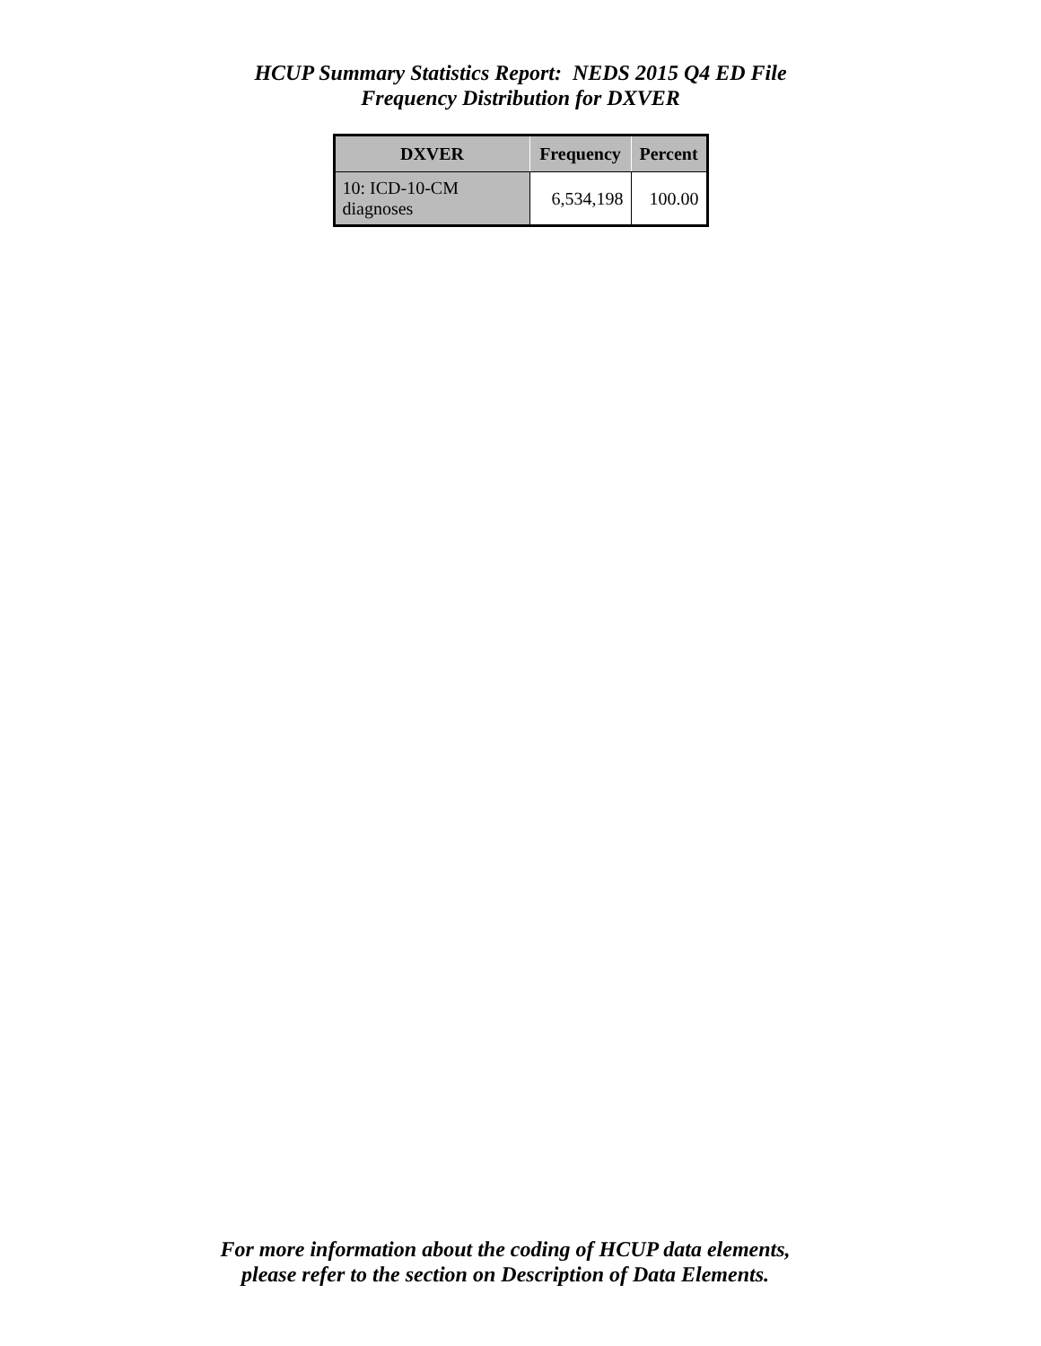HCUP Summary Statistics Report: NEDS 2015 Q4 ED File
Frequency Distribution for DXVER
| DXVER | Frequency | Percent |
| --- | --- | --- |
| 10: ICD-10-CM diagnoses | 6,534,198 | 100.00 |
For more information about the coding of HCUP data elements,
please refer to the section on Description of Data Elements.